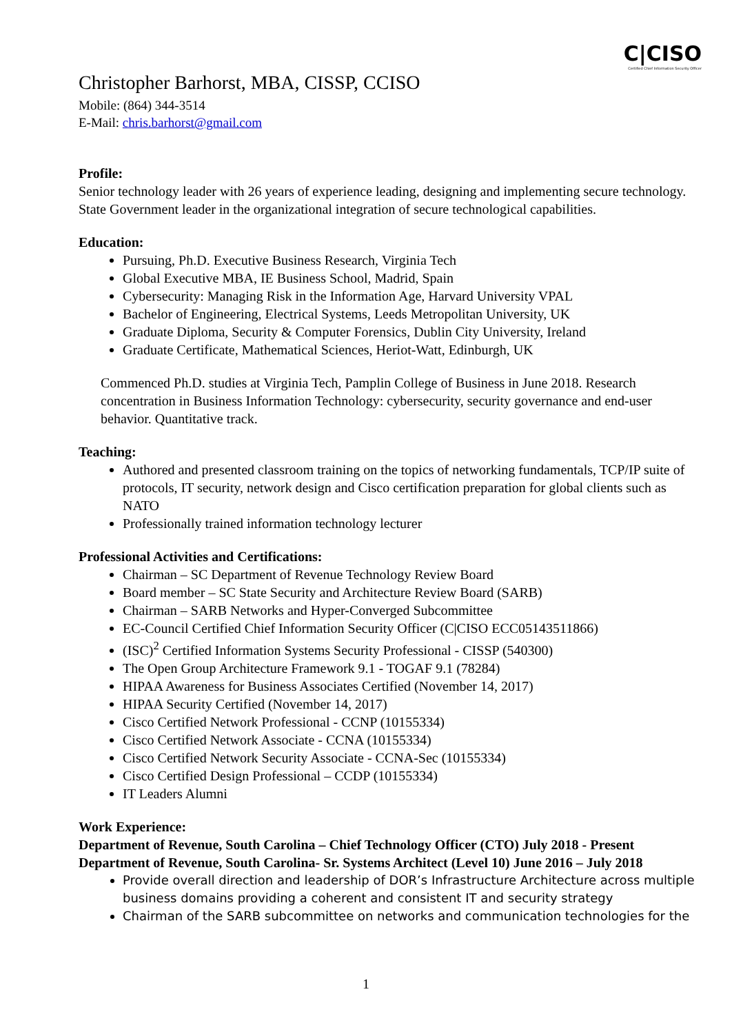C|CISO
Certified Chief Information Security Officer
Christopher Barhorst, MBA, CISSP, CCISO
Mobile: (864) 344-3514
E-Mail: chris.barhorst@gmail.com
Profile:
Senior technology leader with 26 years of experience leading, designing and implementing secure technology. State Government leader in the organizational integration of secure technological capabilities.
Education:
Pursuing, Ph.D. Executive Business Research, Virginia Tech
Global Executive MBA, IE Business School, Madrid, Spain
Cybersecurity: Managing Risk in the Information Age, Harvard University VPAL
Bachelor of Engineering, Electrical Systems, Leeds Metropolitan University, UK
Graduate Diploma, Security & Computer Forensics, Dublin City University, Ireland
Graduate Certificate, Mathematical Sciences, Heriot-Watt, Edinburgh, UK
Commenced Ph.D. studies at Virginia Tech, Pamplin College of Business in June 2018. Research concentration in Business Information Technology: cybersecurity, security governance and end-user behavior. Quantitative track.
Teaching:
Authored and presented classroom training on the topics of networking fundamentals, TCP/IP suite of protocols, IT security, network design and Cisco certification preparation for global clients such as NATO
Professionally trained information technology lecturer
Professional Activities and Certifications:
Chairman – SC Department of Revenue Technology Review Board
Board member – SC State Security and Architecture Review Board (SARB)
Chairman – SARB Networks and Hyper-Converged Subcommittee
EC-Council Certified Chief Information Security Officer (C|CISO ECC05143511866)
(ISC)<sup>2</sup> Certified Information Systems Security Professional - CISSP (540300)
The Open Group Architecture Framework 9.1 - TOGAF 9.1 (78284)
HIPAA Awareness for Business Associates Certified (November 14, 2017)
HIPAA Security Certified (November 14, 2017)
Cisco Certified Network Professional - CCNP (10155334)
Cisco Certified Network Associate - CCNA (10155334)
Cisco Certified Network Security Associate - CCNA-Sec (10155334)
Cisco Certified Design Professional – CCDP (10155334)
IT Leaders Alumni
Work Experience:
Department of Revenue, South Carolina – Chief Technology Officer (CTO) July 2018 - Present
Department of Revenue, South Carolina- Sr. Systems Architect (Level 10) June 2016 – July 2018
Provide overall direction and leadership of DOR’s Infrastructure Architecture across multiple business domains providing a coherent and consistent IT and security strategy
Chairman of the SARB subcommittee on networks and communication technologies for the
1